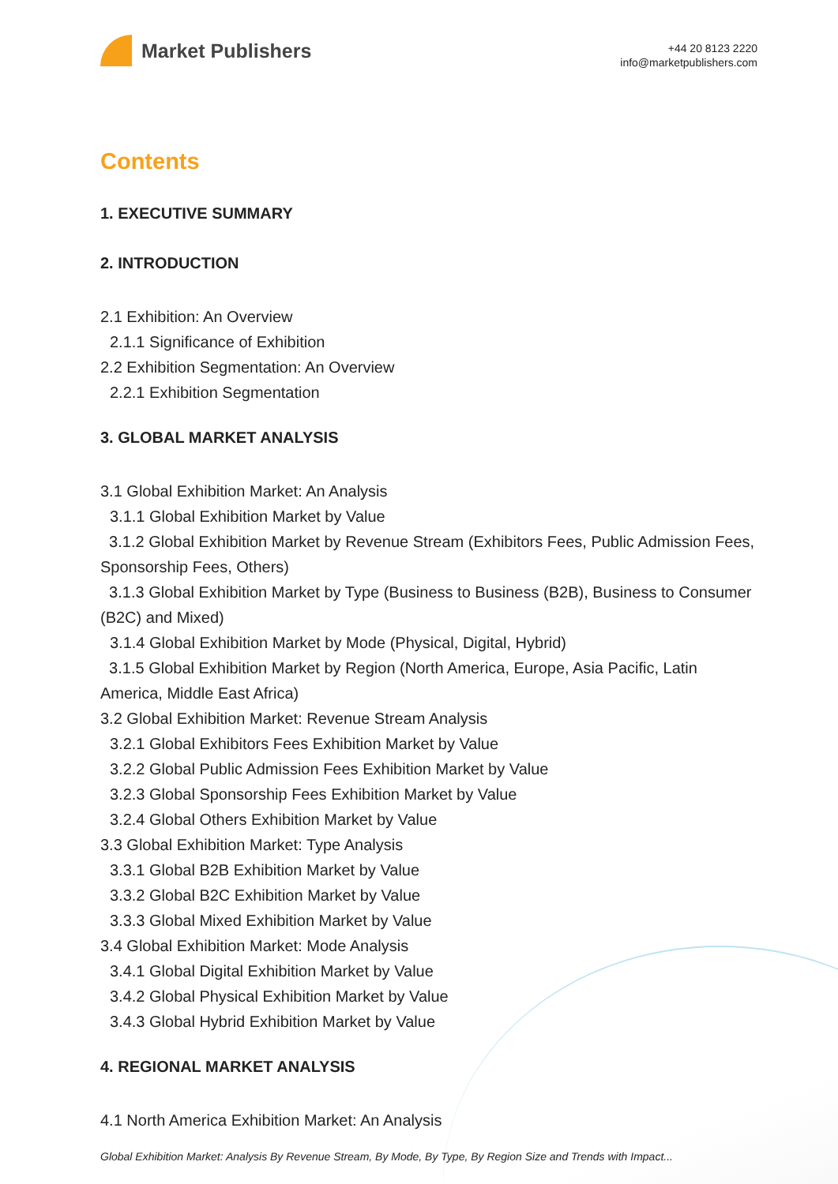Market Publishers
+44 20 8123 2220
info@marketpublishers.com
Contents
1. EXECUTIVE SUMMARY
2. INTRODUCTION
2.1 Exhibition: An Overview
2.1.1 Significance of Exhibition
2.2 Exhibition Segmentation: An Overview
2.2.1 Exhibition Segmentation
3. GLOBAL MARKET ANALYSIS
3.1 Global Exhibition Market: An Analysis
3.1.1 Global Exhibition Market by Value
3.1.2 Global Exhibition Market by Revenue Stream (Exhibitors Fees, Public Admission Fees, Sponsorship Fees, Others)
3.1.3 Global Exhibition Market by Type (Business to Business (B2B), Business to Consumer (B2C) and Mixed)
3.1.4 Global Exhibition Market by Mode (Physical, Digital, Hybrid)
3.1.5 Global Exhibition Market by Region (North America, Europe, Asia Pacific, Latin America, Middle East Africa)
3.2 Global Exhibition Market: Revenue Stream Analysis
3.2.1 Global Exhibitors Fees Exhibition Market by Value
3.2.2 Global Public Admission Fees Exhibition Market by Value
3.2.3 Global Sponsorship Fees Exhibition Market by Value
3.2.4 Global Others Exhibition Market by Value
3.3 Global Exhibition Market: Type Analysis
3.3.1 Global B2B Exhibition Market by Value
3.3.2 Global B2C Exhibition Market by Value
3.3.3 Global Mixed Exhibition Market by Value
3.4 Global Exhibition Market: Mode Analysis
3.4.1 Global Digital Exhibition Market by Value
3.4.2 Global Physical Exhibition Market by Value
3.4.3 Global Hybrid Exhibition Market by Value
4. REGIONAL MARKET ANALYSIS
4.1 North America Exhibition Market: An Analysis
Global Exhibition Market: Analysis By Revenue Stream, By Mode, By Type, By Region Size and Trends with Impact...